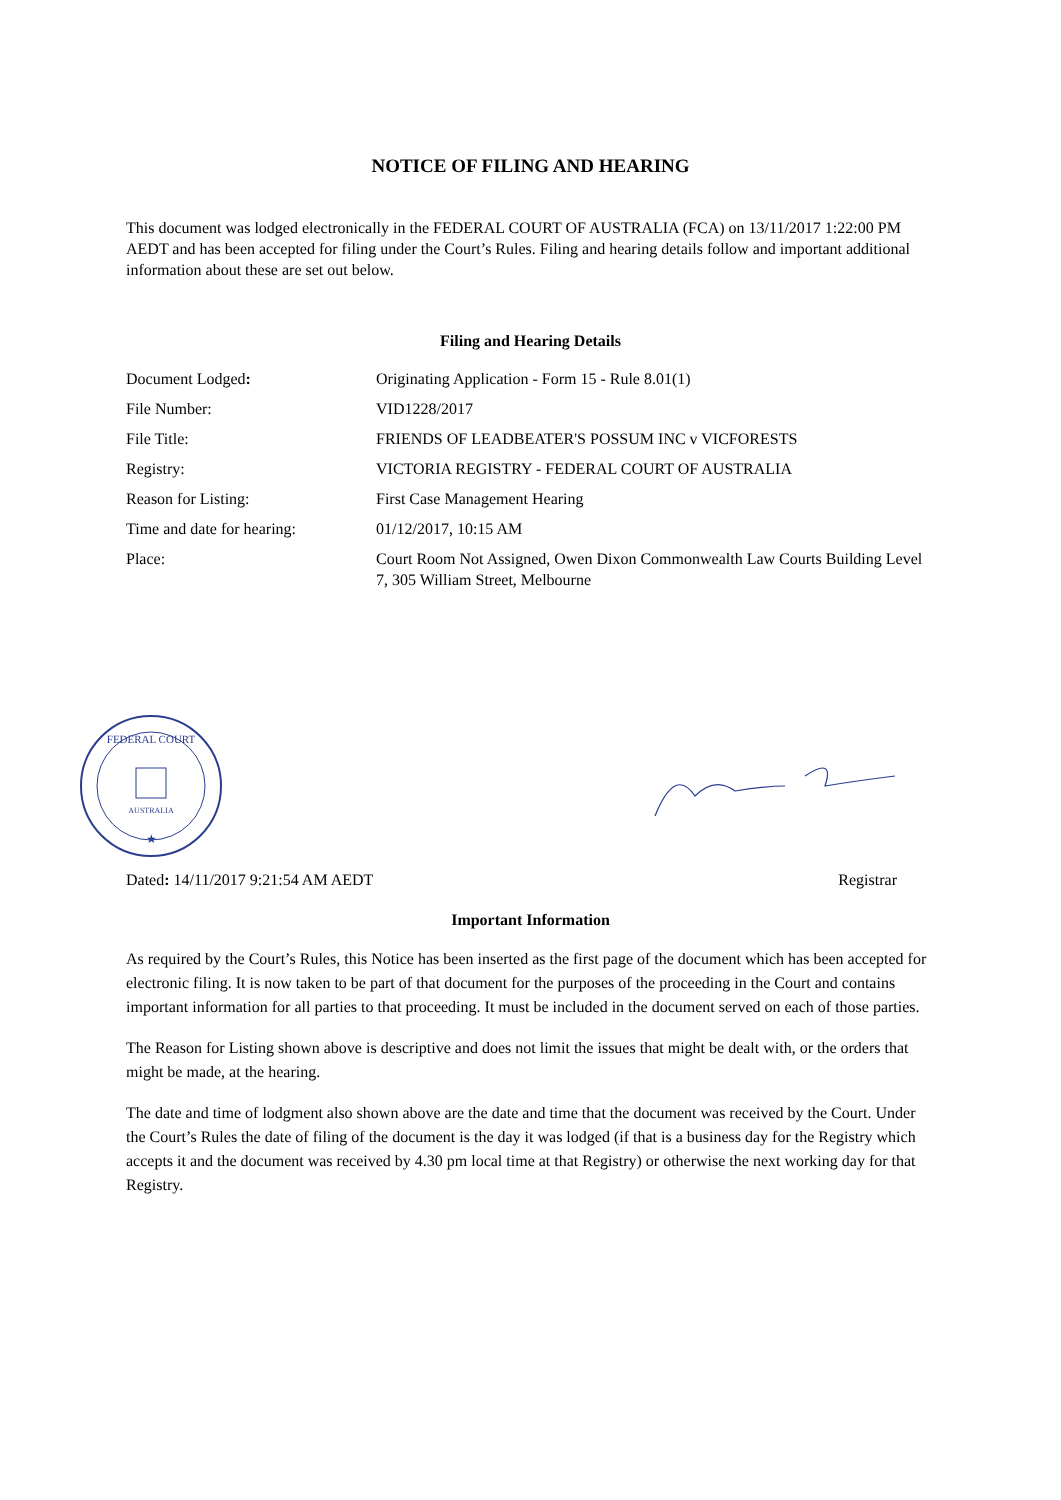NOTICE OF FILING AND HEARING
This document was lodged electronically in the FEDERAL COURT OF AUSTRALIA (FCA) on 13/11/2017 1:22:00 PM AEDT and has been accepted for filing under the Court’s Rules. Filing and hearing details follow and important additional information about these are set out below.
Filing and Hearing Details
| Document Lodged : | Originating Application - Form 15 - Rule 8.01(1) |
| File Number: | VID1228/2017 |
| File Title: | FRIENDS OF LEADBEATER'S POSSUM INC v VICFORESTS |
| Registry: | VICTORIA REGISTRY - FEDERAL COURT OF AUSTRALIA |
| Reason for Listing: | First Case Management Hearing |
| Time and date for hearing: | 01/12/2017, 10:15 AM |
| Place: | Court Room Not Assigned, Owen Dixon Commonwealth Law Courts Building Level 7, 305 William Street, Melbourne |
FEDERAL COURT
AUSTRALIA
★
Dated: 14/11/2017 9:21:54 AM AEDT Registrar
Important Information
As required by the Court’s Rules, this Notice has been inserted as the first page of the document which has been accepted for electronic filing. It is now taken to be part of that document for the purposes of the proceeding in the Court and contains important information for all parties to that proceeding. It must be included in the document served on each of those parties.
The Reason for Listing shown above is descriptive and does not limit the issues that might be dealt with, or the orders that might be made, at the hearing.
The date and time of lodgment also shown above are the date and time that the document was received by the Court. Under the Court’s Rules the date of filing of the document is the day it was lodged (if that is a business day for the Registry which accepts it and the document was received by 4.30 pm local time at that Registry) or otherwise the next working day for that Registry.